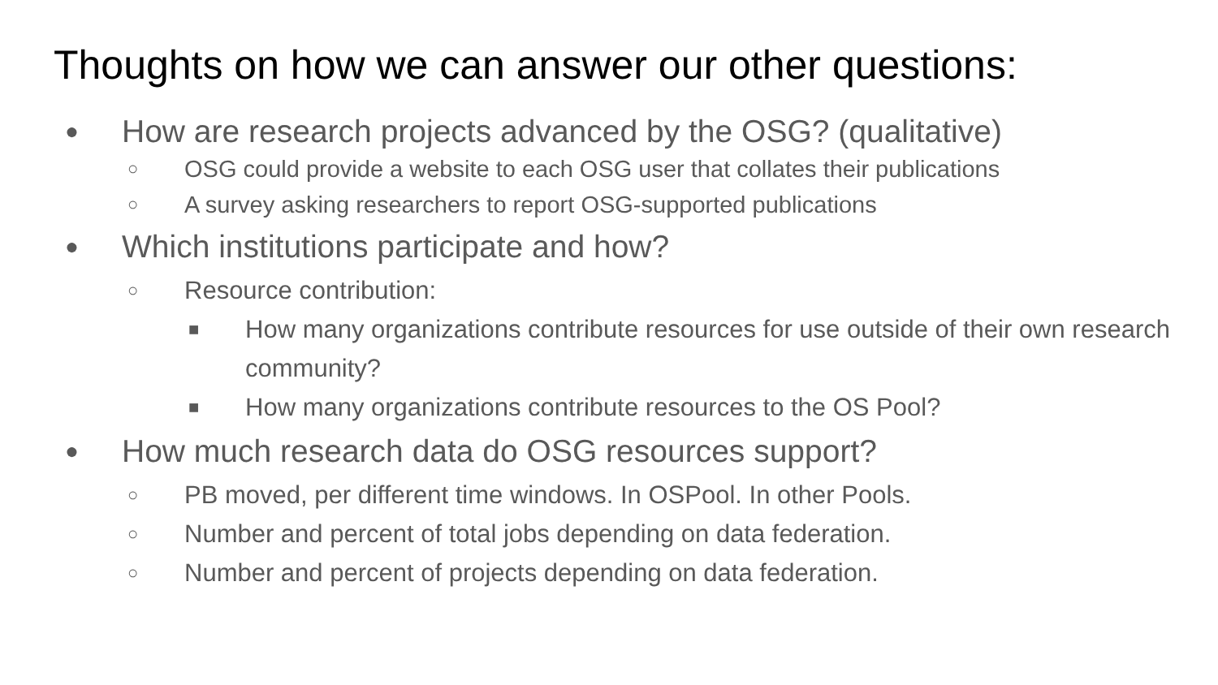Thoughts on how we can answer our other questions:
● How are research projects advanced by the OSG? (qualitative)
○ OSG could provide a website to each OSG user that collates their publications
○ A survey asking researchers to report OSG-supported publications
● Which institutions participate and how?
○ Resource contribution:
■ How many organizations contribute resources for use outside of their own research community?
■ How many organizations contribute resources to the OS Pool?
● How much research data do OSG resources support?
○ PB moved, per different time windows. In OSPool. In other Pools.
○ Number and percent of total jobs depending on data federation.
○ Number and percent of projects depending on data federation.